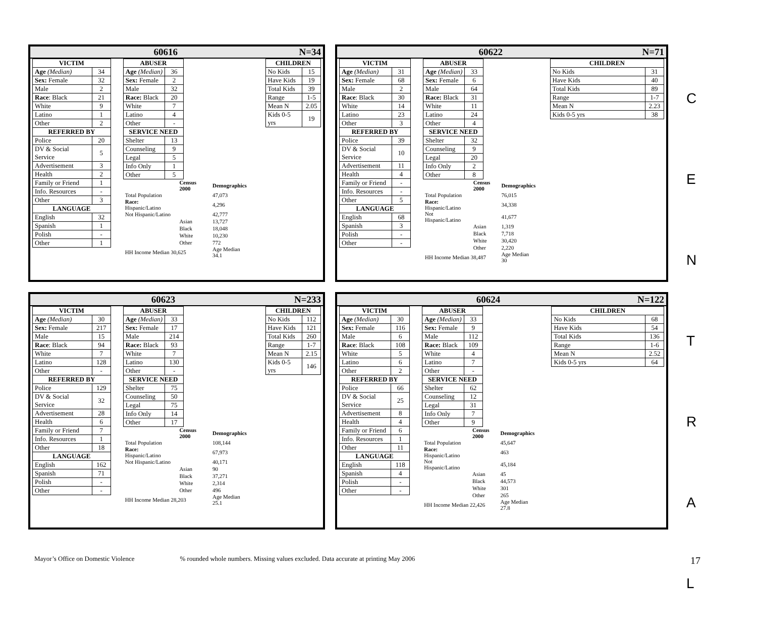60616 N=34
| VICTIM | |
| --- | --- |
| Age (Median) | 34 |
| Sex: Female | 32 |
| Male | 2 |
| Race : Black | 21 |
| White | 9 |
| Latino | 1 |
| Other | 2 |
| REFERRED BY | |
| Police | 20 |
| DV & Social Service | 5 |
| Advertisement | 3 |
| Health | 2 |
| Family or Friend | 1 |
| Info. Resources | - |
| Other | 3 |
| LANGUAGE | |
| English | 32 |
| Spanish | 1 |
| Polish | - |
| Other | 1 |
| ABUSER | |
| --- | --- |
| Age (Median) | 36 |
| Sex: Female | 2 |
| Male | 32 |
| Race: Black | 20 |
| White | 7 |
| Latino | 4 |
| Other | - |
| SERVICE NEED | |
| Shelter | 13 |
| Counseling | 9 |
| Legal | 5 |
| Info Only | 1 |
| Other | 5 |
| | Census 2000 | Demographics |
| Total Population | | 47,073 |
| Race: Hispanic/Latino | | 4,296 |
| Not Hispanic/Latino | | 42,777 |
| | Asian | 13,727 |
| | Black | 18,048 |
| | White | 10,230 |
| | Other | 772 |
| HH Income Median 30,625 | | Age Median 34.1 |
| CHILDREN | |
| --- | --- |
| No Kids | 15 |
| Have Kids | 19 |
| Total Kids | 39 |
| Range | 1-5 |
| Mean N | 2.05 |
| Kids 0-5 yrs | 19 |
60622 N=71
| VICTIM | |
| --- | --- |
| Age (Median) | 31 |
| Sex: Female | 68 |
| Male | 2 |
| Race : Black | 30 |
| White | 14 |
| Latino | 23 |
| Other | 3 |
| REFERRED BY | |
| Police | 39 |
| DV & Social Service | 10 |
| Advertisement | 11 |
| Health | 4 |
| Family or Friend | - |
| Info. Resources | - |
| Other | 5 |
| LANGUAGE | |
| English | 68 |
| Spanish | 3 |
| Polish | - |
| Other | - |
| ABUSER | |
| --- | --- |
| Age (Median) | 33 |
| Sex: Female | 6 |
| Male | 64 |
| Race: Black | 31 |
| White | 11 |
| Latino | 24 |
| Other | 4 |
| SERVICE NEED | |
| Shelter | 32 |
| Counseling | 9 |
| Legal | 20 |
| Info Only | 2 |
| Other | 8 |
| | Census 2000 | Demographics |
| Total Population | | 76,015 |
| Race: Hispanic/Latino | | 34,338 |
| Not Hispanic/Latino | | 41,677 |
| | Asian | 1,319 |
| | Black | 7,718 |
| | White | 30,420 |
| | Other | 2,220 |
| HH Income Median 38,487 | | Age Median 30 |
| CHILDREN | |
| --- | --- |
| No Kids | 31 |
| Have Kids | 40 |
| Total Kids | 89 |
| Range | 1-7 |
| Mean N | 2.23 |
| Kids 0-5 yrs | 38 |
60623 N=233
| VICTIM | |
| --- | --- |
| Age (Median) | 30 |
| Sex: Female | 217 |
| Male | 15 |
| Race : Black | 94 |
| White | 7 |
| Latino | 128 |
| Other | - |
| REFERRED BY | |
| Police | 129 |
| DV & Social Service | 32 |
| Advertisement | 28 |
| Health | 6 |
| Family or Friend | 7 |
| Info. Resources | 1 |
| Other | 18 |
| LANGUAGE | |
| English | 162 |
| Spanish | 71 |
| Polish | - |
| Other | - |
| ABUSER | |
| --- | --- |
| Age (Median) | 33 |
| Sex: Female | 17 |
| Male | 214 |
| Race: Black | 93 |
| White | 7 |
| Latino | 130 |
| Other | - |
| SERVICE NEED | |
| Shelter | 75 |
| Counseling | 50 |
| Legal | 75 |
| Info Only | 14 |
| Other | 17 |
| | Census 2000 | Demographics |
| Total Population | | 108,144 |
| Race: Hispanic/Latino | | 67,973 |
| Not Hispanic/Latino | | 40,171 |
| | Asian | 90 |
| | Black | 37,271 |
| | White | 2,314 |
| | Other | 496 |
| HH Income Median 28,203 | | Age Median 25.1 |
| CHILDREN | |
| --- | --- |
| No Kids | 112 |
| Have Kids | 121 |
| Total Kids | 260 |
| Range | 1-7 |
| Mean N | 2.15 |
| Kids 0-5 yrs | 146 |
60624 N=122
| VICTIM | |
| --- | --- |
| Age (Median) | 30 |
| Sex: Female | 116 |
| Male | 6 |
| Race : Black | 108 |
| White | 5 |
| Latino | 6 |
| Other | 2 |
| REFERRED BY | |
| Police | 66 |
| DV & Social Service | 25 |
| Advertisement | 8 |
| Health | 4 |
| Family or Friend | 6 |
| Info. Resources | 1 |
| Other | 11 |
| LANGUAGE | |
| English | 118 |
| Spanish | 4 |
| Polish | - |
| Other | - |
| ABUSER | |
| --- | --- |
| Age (Median) | 33 |
| Sex: Female | 9 |
| Male | 112 |
| Race: Black | 109 |
| White | 4 |
| Latino | 7 |
| Other | - |
| SERVICE NEED | |
| Shelter | 62 |
| Counseling | 12 |
| Legal | 31 |
| Info Only | 7 |
| Other | 9 |
| | Census 2000 | Demographics |
| Total Population | | 45,647 |
| Race: Hispanic/Latino | | 463 |
| Not Hispanic/Latino | | 45,184 |
| | Asian | 45 |
| | Black | 44,573 |
| | White | 301 |
| | Other | 265 |
| HH Income Median 22,426 | | Age Median 27.8 |
| CHILDREN | |
| --- | --- |
| No Kids | 68 |
| Have Kids | 54 |
| Total Kids | 136 |
| Range | 1-6 |
| Mean N | 2.52 |
| Kids 0-5 yrs | 64 |
C
E
N
T
R
A
L
Mayor’s Office on Domestic Violence% rounded whole numbers. Missing values excluded. Data accurate at printing May 2006 17